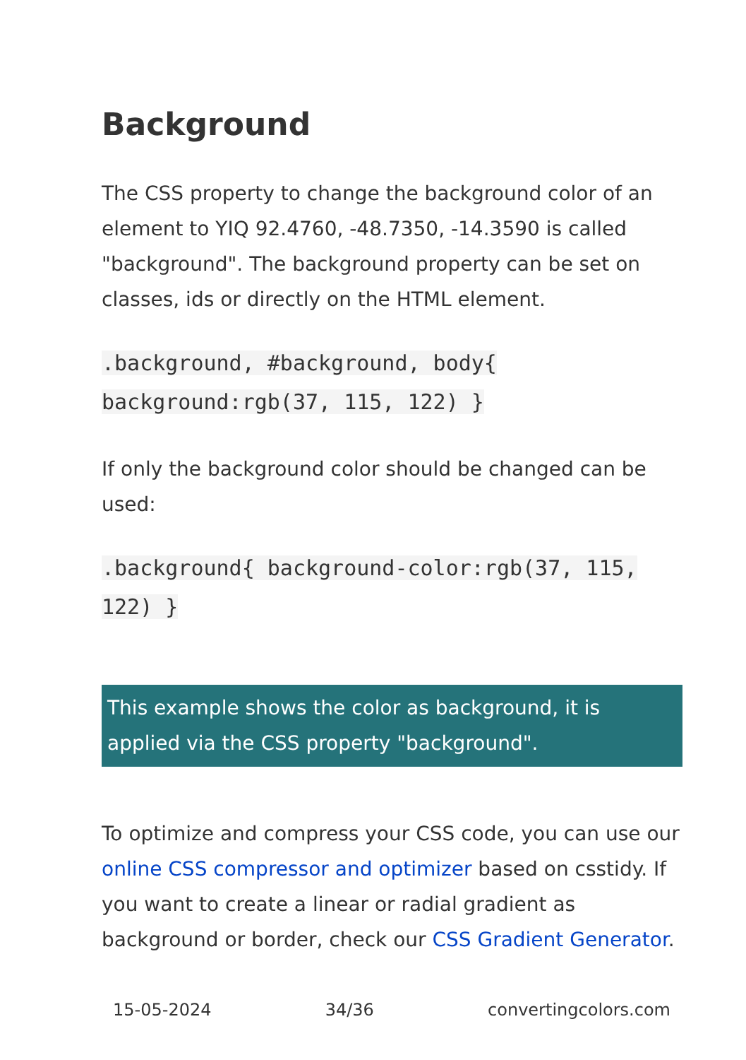Background
The CSS property to change the background color of an element to YIQ 92.4760, -48.7350, -14.3590 is called "background". The background property can be set on classes, ids or directly on the HTML element.
.background, #background, body{ background:rgb(37, 115, 122) }
If only the background color should be changed can be used:
.background{ background-color:rgb(37, 115, 122) }
This example shows the color as background, it is applied via the CSS property "background".
To optimize and compress your CSS code, you can use our online CSS compressor and optimizer based on csstidy. If you want to create a linear or radial gradient as background or border, check our CSS Gradient Generator.
15-05-2024 34/36 convertingcolors.com